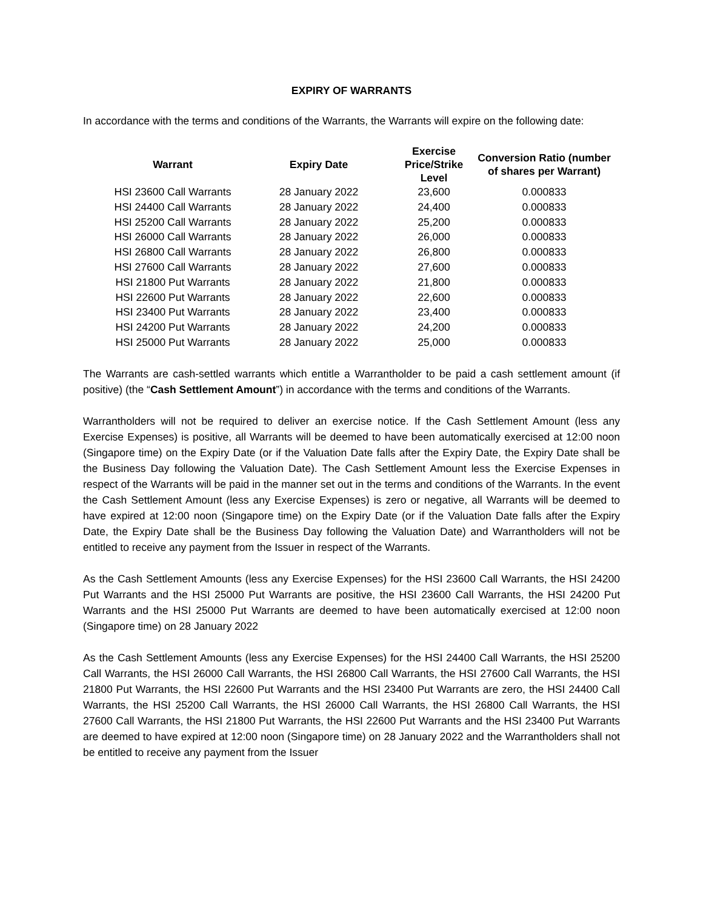EXPIRY OF WARRANTS
In accordance with the terms and conditions of the Warrants, the Warrants will expire on the following date:
| Warrant | Expiry Date | Exercise Price/Strike Level | Conversion Ratio (number of shares per Warrant) |
| --- | --- | --- | --- |
| HSI 23600 Call Warrants | 28 January 2022 | 23,600 | 0.000833 |
| HSI 24400 Call Warrants | 28 January 2022 | 24,400 | 0.000833 |
| HSI 25200 Call Warrants | 28 January 2022 | 25,200 | 0.000833 |
| HSI 26000 Call Warrants | 28 January 2022 | 26,000 | 0.000833 |
| HSI 26800 Call Warrants | 28 January 2022 | 26,800 | 0.000833 |
| HSI 27600 Call Warrants | 28 January 2022 | 27,600 | 0.000833 |
| HSI 21800 Put Warrants | 28 January 2022 | 21,800 | 0.000833 |
| HSI 22600 Put Warrants | 28 January 2022 | 22,600 | 0.000833 |
| HSI 23400 Put Warrants | 28 January 2022 | 23,400 | 0.000833 |
| HSI 24200 Put Warrants | 28 January 2022 | 24,200 | 0.000833 |
| HSI 25000 Put Warrants | 28 January 2022 | 25,000 | 0.000833 |
The Warrants are cash-settled warrants which entitle a Warrantholder to be paid a cash settlement amount (if positive) (the “Cash Settlement Amount”) in accordance with the terms and conditions of the Warrants.
Warrantholders will not be required to deliver an exercise notice. If the Cash Settlement Amount (less any Exercise Expenses) is positive, all Warrants will be deemed to have been automatically exercised at 12:00 noon (Singapore time) on the Expiry Date (or if the Valuation Date falls after the Expiry Date, the Expiry Date shall be the Business Day following the Valuation Date). The Cash Settlement Amount less the Exercise Expenses in respect of the Warrants will be paid in the manner set out in the terms and conditions of the Warrants. In the event the Cash Settlement Amount (less any Exercise Expenses) is zero or negative, all Warrants will be deemed to have expired at 12:00 noon (Singapore time) on the Expiry Date (or if the Valuation Date falls after the Expiry Date, the Expiry Date shall be the Business Day following the Valuation Date) and Warrantholders will not be entitled to receive any payment from the Issuer in respect of the Warrants.
As the Cash Settlement Amounts (less any Exercise Expenses) for the HSI 23600 Call Warrants, the HSI 24200 Put Warrants and the HSI 25000 Put Warrants are positive, the HSI 23600 Call Warrants, the HSI 24200 Put Warrants and the HSI 25000 Put Warrants are deemed to have been automatically exercised at 12:00 noon (Singapore time) on 28 January 2022
As the Cash Settlement Amounts (less any Exercise Expenses) for the HSI 24400 Call Warrants, the HSI 25200 Call Warrants, the HSI 26000 Call Warrants, the HSI 26800 Call Warrants, the HSI 27600 Call Warrants, the HSI 21800 Put Warrants, the HSI 22600 Put Warrants and the HSI 23400 Put Warrants are zero, the HSI 24400 Call Warrants, the HSI 25200 Call Warrants, the HSI 26000 Call Warrants, the HSI 26800 Call Warrants, the HSI 27600 Call Warrants, the HSI 21800 Put Warrants, the HSI 22600 Put Warrants and the HSI 23400 Put Warrants are deemed to have expired at 12:00 noon (Singapore time) on 28 January 2022 and the Warrantholders shall not be entitled to receive any payment from the Issuer